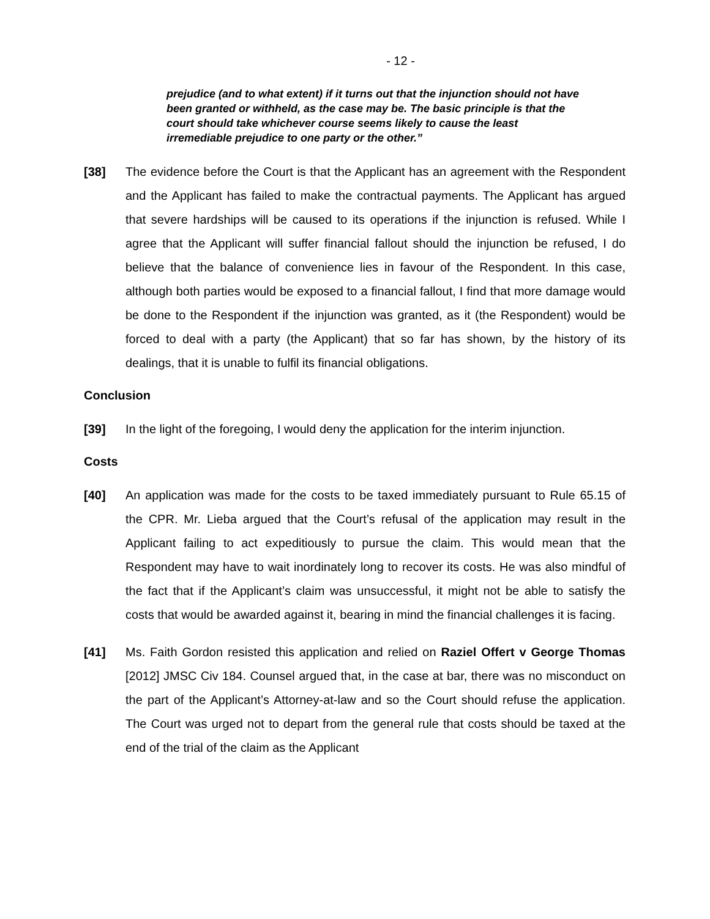- 12 -
prejudice (and to what extent) if it turns out that the injunction should not have been granted or withheld, as the case may be. The basic principle is that the court should take whichever course seems likely to cause the least irremediable prejudice to one party or the other.”
[38] The evidence before the Court is that the Applicant has an agreement with the Respondent and the Applicant has failed to make the contractual payments. The Applicant has argued that severe hardships will be caused to its operations if the injunction is refused. While I agree that the Applicant will suffer financial fallout should the injunction be refused, I do believe that the balance of convenience lies in favour of the Respondent. In this case, although both parties would be exposed to a financial fallout, I find that more damage would be done to the Respondent if the injunction was granted, as it (the Respondent) would be forced to deal with a party (the Applicant) that so far has shown, by the history of its dealings, that it is unable to fulfil its financial obligations.
Conclusion
[39] In the light of the foregoing, I would deny the application for the interim injunction.
Costs
[40] An application was made for the costs to be taxed immediately pursuant to Rule 65.15 of the CPR. Mr. Lieba argued that the Court’s refusal of the application may result in the Applicant failing to act expeditiously to pursue the claim. This would mean that the Respondent may have to wait inordinately long to recover its costs. He was also mindful of the fact that if the Applicant’s claim was unsuccessful, it might not be able to satisfy the costs that would be awarded against it, bearing in mind the financial challenges it is facing.
[41] Ms. Faith Gordon resisted this application and relied on Raziel Offert v George Thomas [2012] JMSC Civ 184. Counsel argued that, in the case at bar, there was no misconduct on the part of the Applicant’s Attorney-at-law and so the Court should refuse the application. The Court was urged not to depart from the general rule that costs should be taxed at the end of the trial of the claim as the Applicant